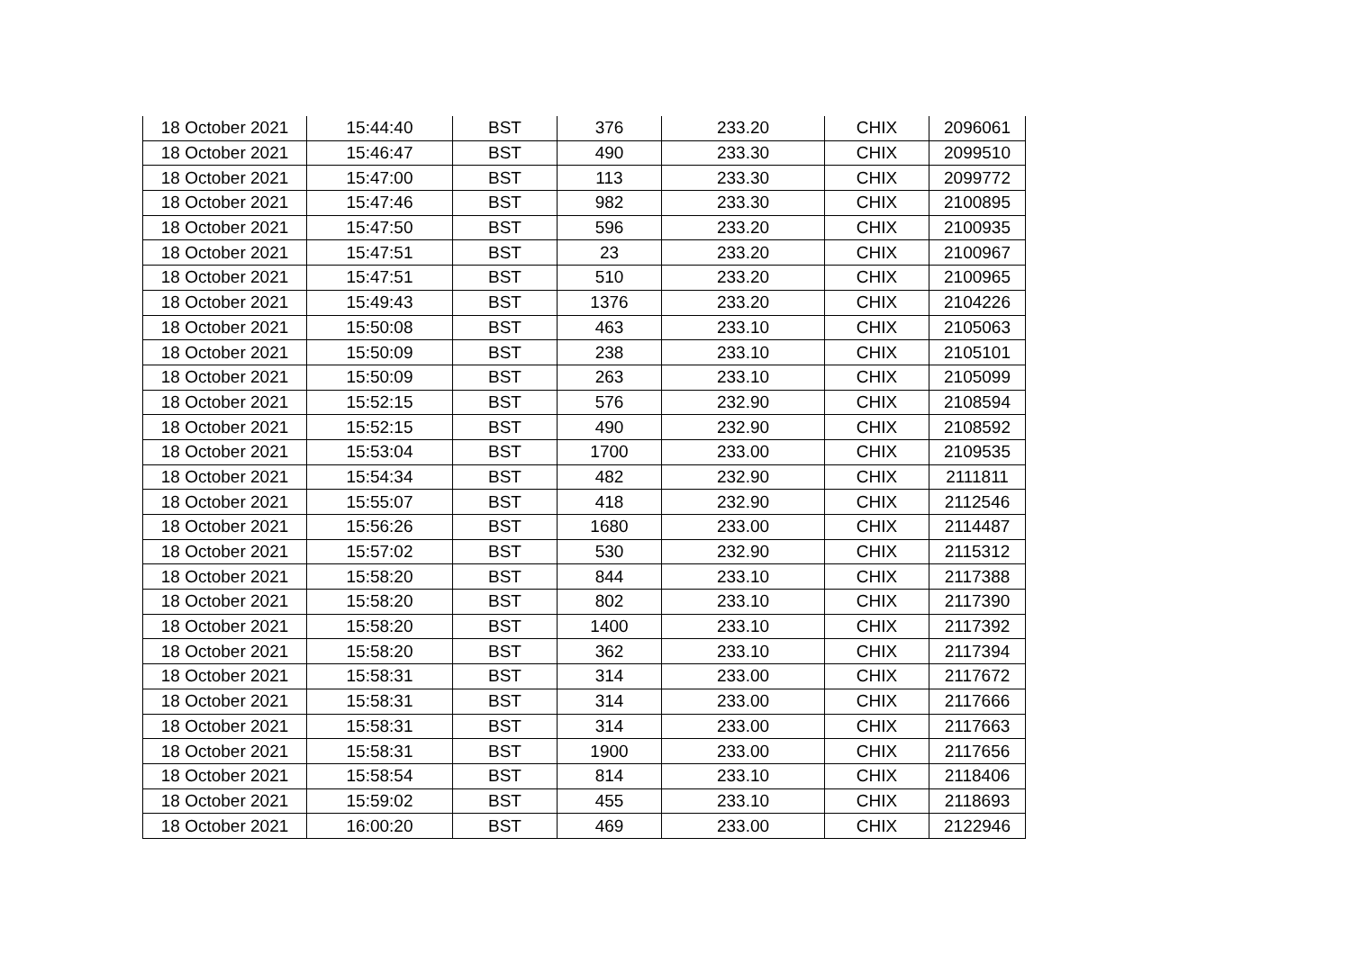| 18 October 2021 | 15:44:40 | BST | 376 | 233.20 | CHIX | 2096061 |
| 18 October 2021 | 15:46:47 | BST | 490 | 233.30 | CHIX | 2099510 |
| 18 October 2021 | 15:47:00 | BST | 113 | 233.30 | CHIX | 2099772 |
| 18 October 2021 | 15:47:46 | BST | 982 | 233.30 | CHIX | 2100895 |
| 18 October 2021 | 15:47:50 | BST | 596 | 233.20 | CHIX | 2100935 |
| 18 October 2021 | 15:47:51 | BST | 23 | 233.20 | CHIX | 2100967 |
| 18 October 2021 | 15:47:51 | BST | 510 | 233.20 | CHIX | 2100965 |
| 18 October 2021 | 15:49:43 | BST | 1376 | 233.20 | CHIX | 2104226 |
| 18 October 2021 | 15:50:08 | BST | 463 | 233.10 | CHIX | 2105063 |
| 18 October 2021 | 15:50:09 | BST | 238 | 233.10 | CHIX | 2105101 |
| 18 October 2021 | 15:50:09 | BST | 263 | 233.10 | CHIX | 2105099 |
| 18 October 2021 | 15:52:15 | BST | 576 | 232.90 | CHIX | 2108594 |
| 18 October 2021 | 15:52:15 | BST | 490 | 232.90 | CHIX | 2108592 |
| 18 October 2021 | 15:53:04 | BST | 1700 | 233.00 | CHIX | 2109535 |
| 18 October 2021 | 15:54:34 | BST | 482 | 232.90 | CHIX | 2111811 |
| 18 October 2021 | 15:55:07 | BST | 418 | 232.90 | CHIX | 2112546 |
| 18 October 2021 | 15:56:26 | BST | 1680 | 233.00 | CHIX | 2114487 |
| 18 October 2021 | 15:57:02 | BST | 530 | 232.90 | CHIX | 2115312 |
| 18 October 2021 | 15:58:20 | BST | 844 | 233.10 | CHIX | 2117388 |
| 18 October 2021 | 15:58:20 | BST | 802 | 233.10 | CHIX | 2117390 |
| 18 October 2021 | 15:58:20 | BST | 1400 | 233.10 | CHIX | 2117392 |
| 18 October 2021 | 15:58:20 | BST | 362 | 233.10 | CHIX | 2117394 |
| 18 October 2021 | 15:58:31 | BST | 314 | 233.00 | CHIX | 2117672 |
| 18 October 2021 | 15:58:31 | BST | 314 | 233.00 | CHIX | 2117666 |
| 18 October 2021 | 15:58:31 | BST | 314 | 233.00 | CHIX | 2117663 |
| 18 October 2021 | 15:58:31 | BST | 1900 | 233.00 | CHIX | 2117656 |
| 18 October 2021 | 15:58:54 | BST | 814 | 233.10 | CHIX | 2118406 |
| 18 October 2021 | 15:59:02 | BST | 455 | 233.10 | CHIX | 2118693 |
| 18 October 2021 | 16:00:20 | BST | 469 | 233.00 | CHIX | 2122946 |